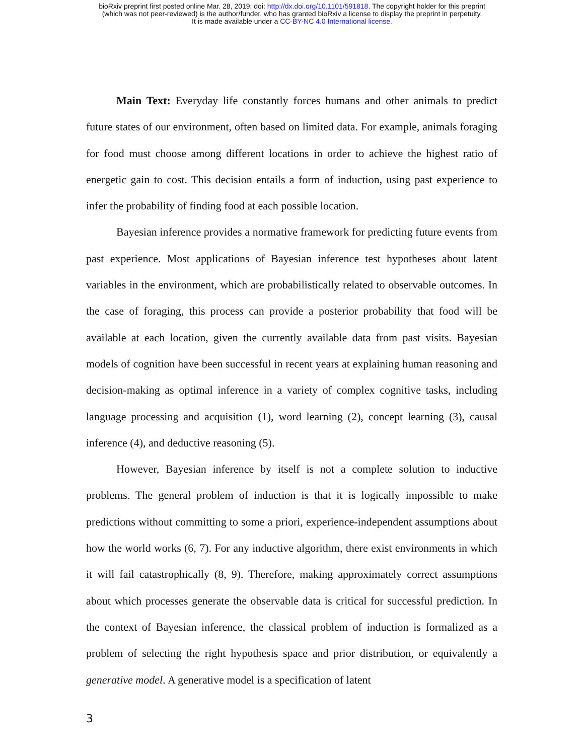bioRxiv preprint first posted online Mar. 28, 2019; doi: http://dx.doi.org/10.1101/591818. The copyright holder for this preprint
(which was not peer-reviewed) is the author/funder, who has granted bioRxiv a license to display the preprint in perpetuity.
It is made available under a CC-BY-NC 4.0 International license.
Main Text: Everyday life constantly forces humans and other animals to predict future states of our environment, often based on limited data. For example, animals foraging for food must choose among different locations in order to achieve the highest ratio of energetic gain to cost. This decision entails a form of induction, using past experience to infer the probability of finding food at each possible location.
Bayesian inference provides a normative framework for predicting future events from past experience. Most applications of Bayesian inference test hypotheses about latent variables in the environment, which are probabilistically related to observable outcomes. In the case of foraging, this process can provide a posterior probability that food will be available at each location, given the currently available data from past visits. Bayesian models of cognition have been successful in recent years at explaining human reasoning and decision-making as optimal inference in a variety of complex cognitive tasks, including language processing and acquisition (1), word learning (2), concept learning (3), causal inference (4), and deductive reasoning (5).
However, Bayesian inference by itself is not a complete solution to inductive problems. The general problem of induction is that it is logically impossible to make predictions without committing to some a priori, experience-independent assumptions about how the world works (6, 7). For any inductive algorithm, there exist environments in which it will fail catastrophically (8, 9). Therefore, making approximately correct assumptions about which processes generate the observable data is critical for successful prediction. In the context of Bayesian inference, the classical problem of induction is formalized as a problem of selecting the right hypothesis space and prior distribution, or equivalently a generative model. A generative model is a specification of latent
3